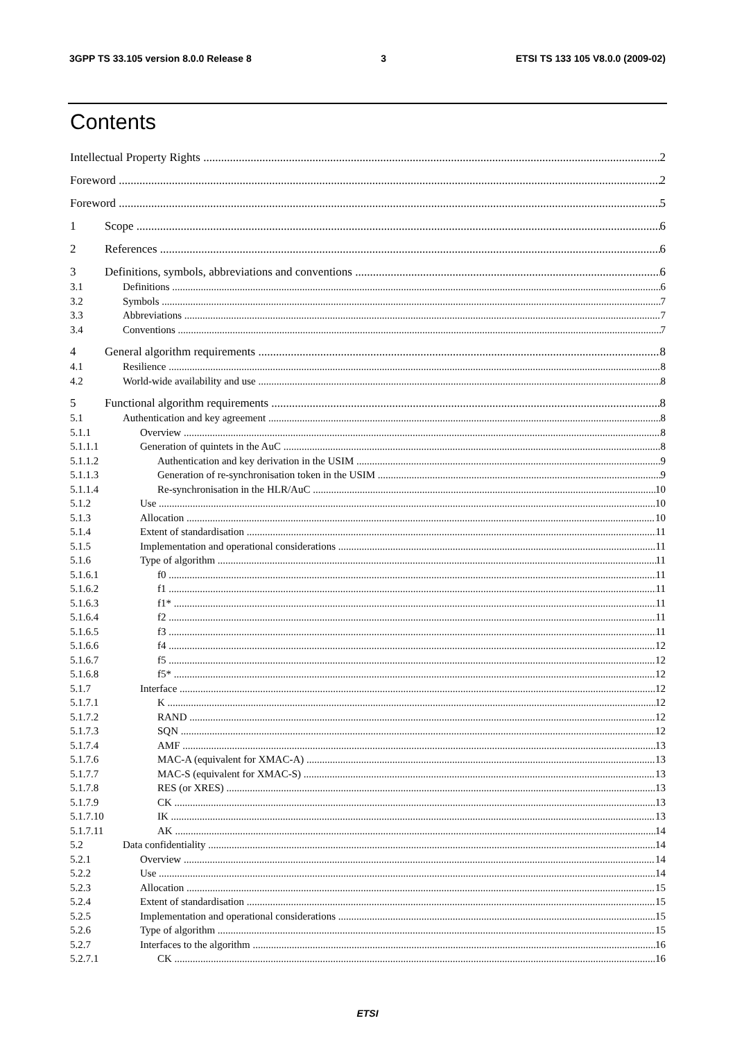3GPP TS 33.105 version 8.0.0 Release 8 3 ETSI TS 133 105 V8.0.0 (2009-02)
Contents
Intellectual Property Rights 2
Foreword 2
Foreword 5
1 Scope 6
2 References 6
3 Definitions, symbols, abbreviations and conventions 6
3.1 Definitions 6
3.2 Symbols 7
3.3 Abbreviations 7
3.4 Conventions 7
4 General algorithm requirements 8
4.1 Resilience 8
4.2 World-wide availability and use 8
5 Functional algorithm requirements 8
5.1 Authentication and key agreement 8
5.1.1 Overview 8
5.1.1.1 Generation of quintets in the AuC 8
5.1.1.2 Authentication and key derivation in the USIM 9
5.1.1.3 Generation of re-synchronisation token in the USIM 9
5.1.1.4 Re-synchronisation in the HLR/AuC 10
5.1.2 Use 10
5.1.3 Allocation 10
5.1.4 Extent of standardisation 11
5.1.5 Implementation and operational considerations 11
5.1.6 Type of algorithm 11
5.1.6.1 f0 11
5.1.6.2 f1 11
5.1.6.3 f1* 11
5.1.6.4 f2 11
5.1.6.5 f3 11
5.1.6.6 f4 12
5.1.6.7 f5 12
5.1.6.8 f5* 12
5.1.7 Interface 12
5.1.7.1 K 12
5.1.7.2 RAND 12
5.1.7.3 SQN 12
5.1.7.4 AMF 13
5.1.7.6 MAC-A (equivalent for XMAC-A) 13
5.1.7.7 MAC-S (equivalent for XMAC-S) 13
5.1.7.8 RES (or XRES) 13
5.1.7.9 CK 13
5.1.7.10 IK 13
5.1.7.11 AK 14
5.2 Data confidentiality 14
5.2.1 Overview 14
5.2.2 Use 14
5.2.3 Allocation 15
5.2.4 Extent of standardisation 15
5.2.5 Implementation and operational considerations 15
5.2.6 Type of algorithm 15
5.2.7 Interfaces to the algorithm 16
5.2.7.1 CK 16
ETSI